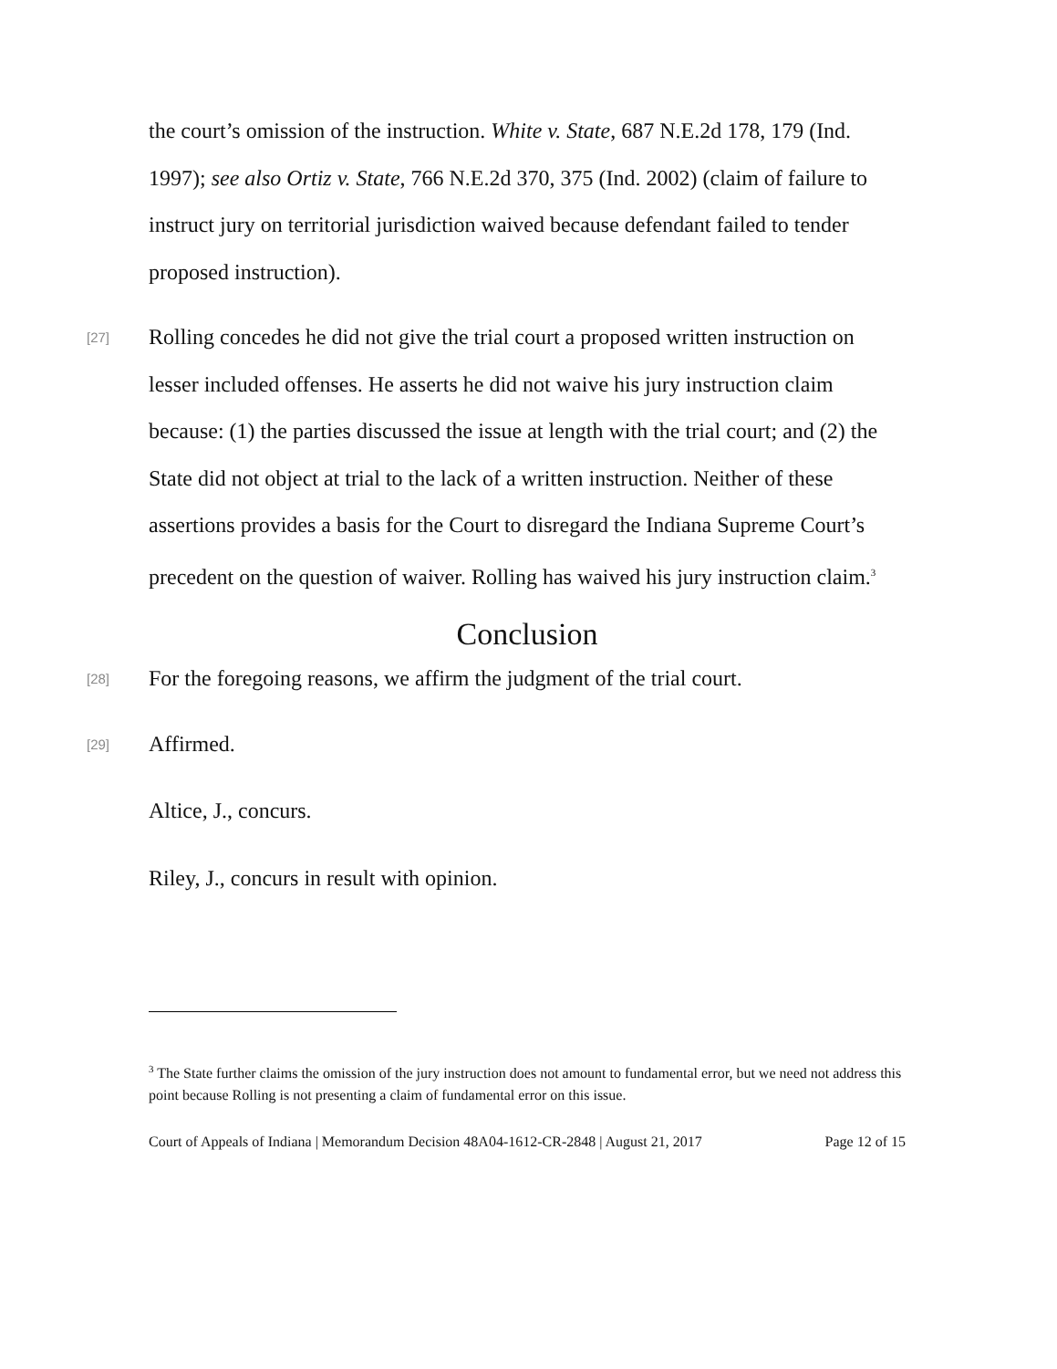the court’s omission of the instruction. White v. State, 687 N.E.2d 178, 179 (Ind. 1997); see also Ortiz v. State, 766 N.E.2d 370, 375 (Ind. 2002) (claim of failure to instruct jury on territorial jurisdiction waived because defendant failed to tender proposed instruction).
[27]
Rolling concedes he did not give the trial court a proposed written instruction on lesser included offenses. He asserts he did not waive his jury instruction claim because: (1) the parties discussed the issue at length with the trial court; and (2) the State did not object at trial to the lack of a written instruction. Neither of these assertions provides a basis for the Court to disregard the Indiana Supreme Court’s precedent on the question of waiver. Rolling has waived his jury instruction claim.<sup>3</sup>
Conclusion
[28]
For the foregoing reasons, we affirm the judgment of the trial court.
[29]
Affirmed.
Altice, J., concurs.
Riley, J., concurs in result with opinion.
<sup>3</sup> The State further claims the omission of the jury instruction does not amount to fundamental error, but we need not address this point because Rolling is not presenting a claim of fundamental error on this issue.
Court of Appeals of Indiana | Memorandum Decision 48A04-1612-CR-2848 | August 21, 2017 Page 12 of 15